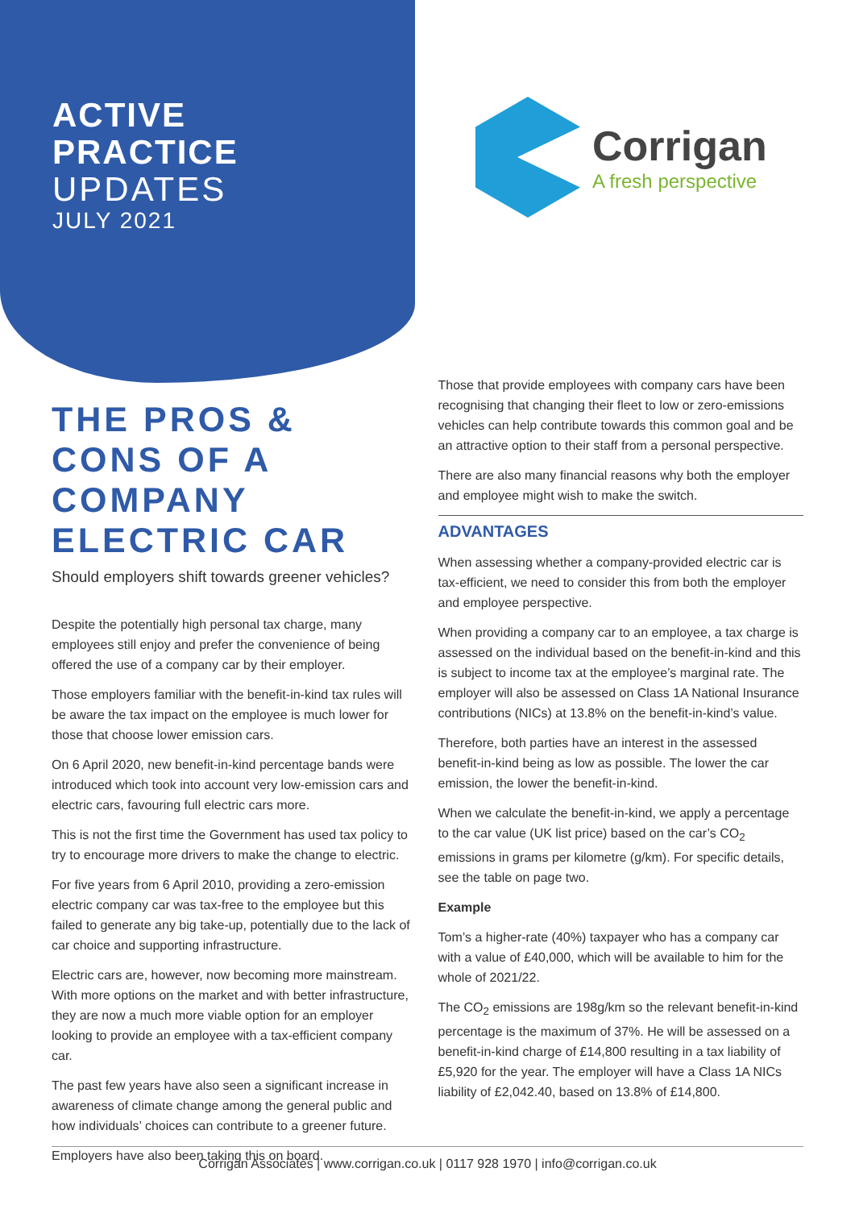ACTIVE
PRACTICE
UPDATES
JULY 2021
Corrigan
A fresh perspective
THE PROS & CONS OF A COMPANY ELECTRIC CAR
Should employers shift towards greener vehicles?
Despite the potentially high personal tax charge, many employees still enjoy and prefer the convenience of being offered the use of a company car by their employer.
Those employers familiar with the benefit-in-kind tax rules will be aware the tax impact on the employee is much lower for those that choose lower emission cars.
On 6 April 2020, new benefit-in-kind percentage bands were introduced which took into account very low-emission cars and electric cars, favouring full electric cars more.
This is not the first time the Government has used tax policy to try to encourage more drivers to make the change to electric.
For five years from 6 April 2010, providing a zero-emission electric company car was tax-free to the employee but this failed to generate any big take-up, potentially due to the lack of car choice and supporting infrastructure.
Electric cars are, however, now becoming more mainstream. With more options on the market and with better infrastructure, they are now a much more viable option for an employer looking to provide an employee with a tax-efficient company car.
The past few years have also seen a significant increase in awareness of climate change among the general public and how individuals’ choices can contribute to a greener future.
Employers have also been taking this on board.
Those that provide employees with company cars have been recognising that changing their fleet to low or zero-emissions vehicles can help contribute towards this common goal and be an attractive option to their staff from a personal perspective.
There are also many financial reasons why both the employer and employee might wish to make the switch.
ADVANTAGES
When assessing whether a company-provided electric car is tax-efficient, we need to consider this from both the employer and employee perspective.
When providing a company car to an employee, a tax charge is assessed on the individual based on the benefit-in-kind and this is subject to income tax at the employee’s marginal rate. The employer will also be assessed on Class 1A National Insurance contributions (NICs) at 13.8% on the benefit-in-kind’s value.
Therefore, both parties have an interest in the assessed benefit-in-kind being as low as possible. The lower the car emission, the lower the benefit-in-kind.
When we calculate the benefit-in-kind, we apply a percentage to the car value (UK list price) based on the car’s CO<sub>2</sub> emissions in grams per kilometre (g/km). For specific details, see the table on page two.
Example
Tom’s a higher-rate (40%) taxpayer who has a company car with a value of £40,000, which will be available to him for the whole of 2021/22.
The CO<sub>2</sub> emissions are 198g/km so the relevant benefit-in-kind percentage is the maximum of 37%. He will be assessed on a benefit-in-kind charge of £14,800 resulting in a tax liability of £5,920 for the year. The employer will have a Class 1A NICs liability of £2,042.40, based on 13.8% of £14,800.
Corrigan Associates | www.corrigan.co.uk | 0117 928 1970 | info@corrigan.co.uk